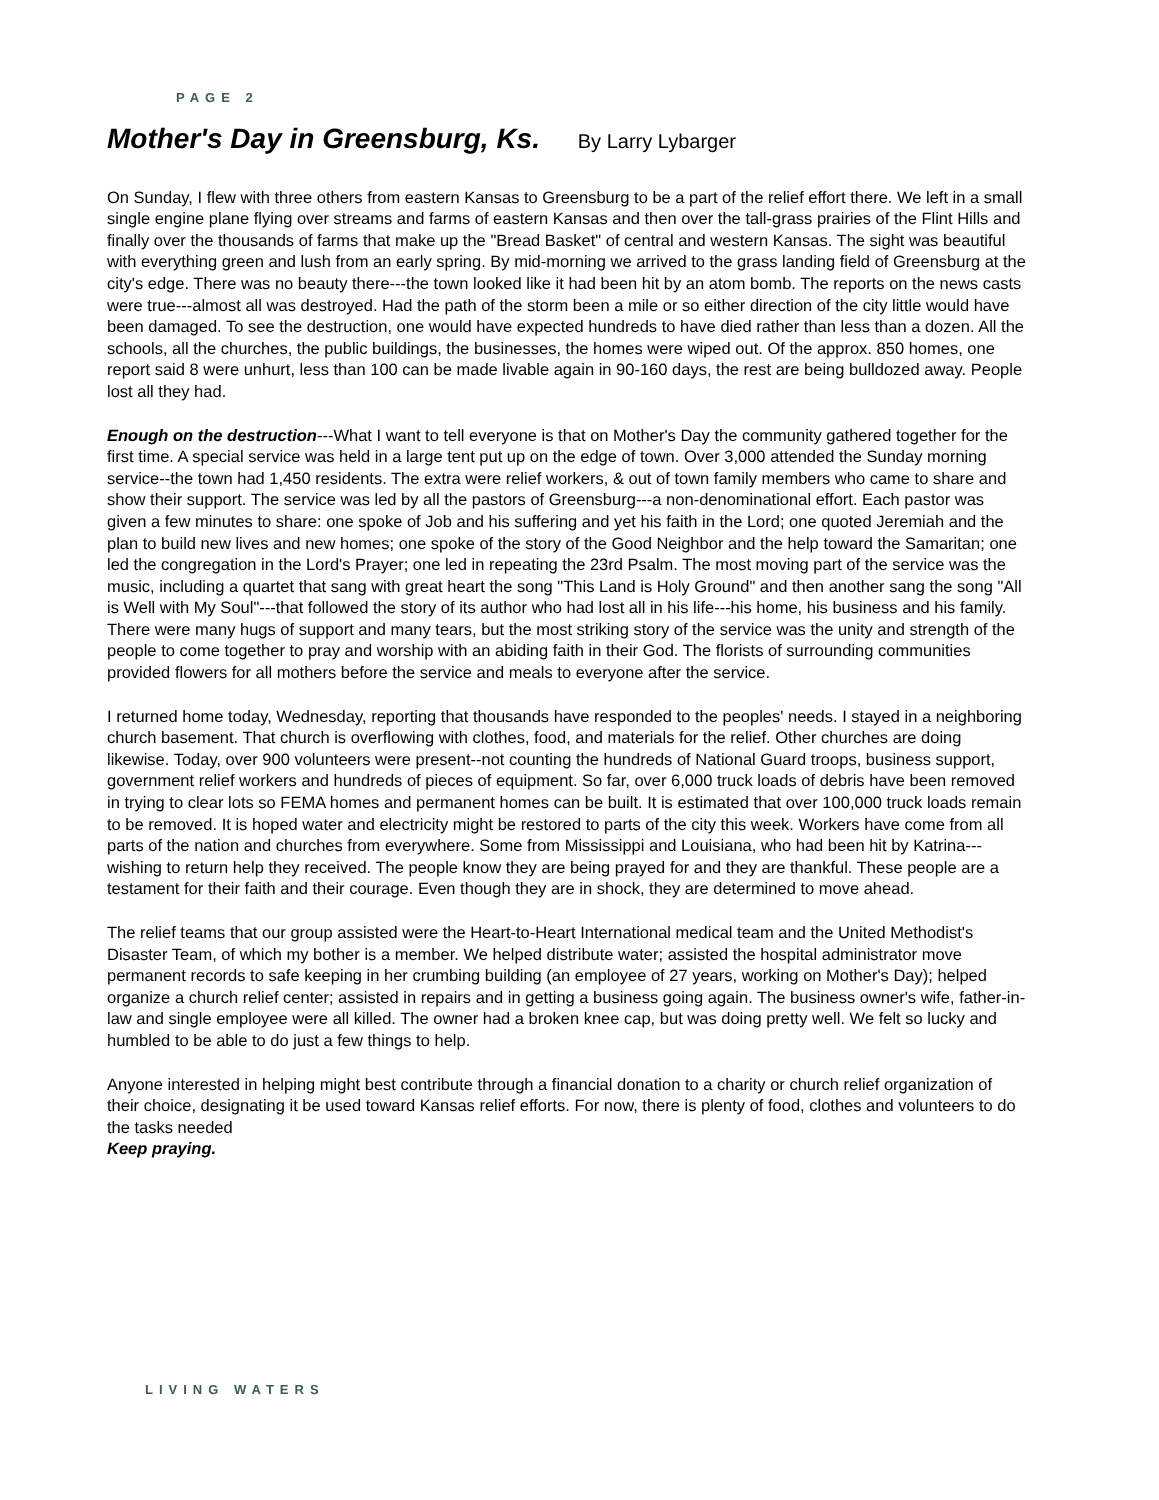PAGE 2
Mother's Day in Greensburg, Ks. By Larry Lybarger
On Sunday, I flew with three others from eastern Kansas to Greensburg to be a part of the relief effort there. We left in a small single engine plane flying over streams and farms of eastern Kansas and then over the tall-grass prairies of the Flint Hills and finally over the thousands of farms that make up the "Bread Basket" of central and western Kansas. The sight was beautiful with everything green and lush from an early spring. By mid-morning we arrived to the grass landing field of Greensburg at the city's edge. There was no beauty there---the town looked like it had been hit by an atom bomb. The reports on the news casts were true---almost all was destroyed. Had the path of the storm been a mile or so either direction of the city little would have been damaged. To see the destruction, one would have expected hundreds to have died rather than less than a dozen. All the schools, all the churches, the public buildings, the businesses, the homes were wiped out. Of the approx. 850 homes, one report said 8 were unhurt, less than 100 can be made livable again in 90-160 days, the rest are being bulldozed away. People lost all they had.
Enough on the destruction---What I want to tell everyone is that on Mother's Day the community gathered together for the first time. A special service was held in a large tent put up on the edge of town. Over 3,000 attended the Sunday morning service--the town had 1,450 residents. The extra were relief workers, & out of town family members who came to share and show their support. The service was led by all the pastors of Greensburg---a non-denominational effort. Each pastor was given a few minutes to share: one spoke of Job and his suffering and yet his faith in the Lord; one quoted Jeremiah and the plan to build new lives and new homes; one spoke of the story of the Good Neighbor and the help toward the Samaritan; one led the congregation in the Lord's Prayer; one led in repeating the 23rd Psalm. The most moving part of the service was the music, including a quartet that sang with great heart the song "This Land is Holy Ground" and then another sang the song "All is Well with My Soul"---that followed the story of its author who had lost all in his life---his home, his business and his family. There were many hugs of support and many tears, but the most striking story of the service was the unity and strength of the people to come together to pray and worship with an abiding faith in their God. The florists of surrounding communities provided flowers for all mothers before the service and meals to everyone after the service.
I returned home today, Wednesday, reporting that thousands have responded to the peoples' needs. I stayed in a neighboring church basement. That church is overflowing with clothes, food, and materials for the relief. Other churches are doing likewise. Today, over 900 volunteers were present--not counting the hundreds of National Guard troops, business support, government relief workers and hundreds of pieces of equipment. So far, over 6,000 truck loads of debris have been removed in trying to clear lots so FEMA homes and permanent homes can be built. It is estimated that over 100,000 truck loads remain to be removed. It is hoped water and electricity might be restored to parts of the city this week. Workers have come from all parts of the nation and churches from everywhere. Some from Mississippi and Louisiana, who had been hit by Katrina---wishing to return help they received. The people know they are being prayed for and they are thankful. These people are a testament for their faith and their courage. Even though they are in shock, they are determined to move ahead.
The relief teams that our group assisted were the Heart-to-Heart International medical team and the United Methodist's Disaster Team, of which my bother is a member. We helped distribute water; assisted the hospital administrator move permanent records to safe keeping in her crumbing building (an employee of 27 years, working on Mother's Day); helped organize a church relief center; assisted in repairs and in getting a business going again. The business owner's wife, father-in-law and single employee were all killed. The owner had a broken knee cap, but was doing pretty well. We felt so lucky and humbled to be able to do just a few things to help.
Anyone interested in helping might best contribute through a financial donation to a charity or church relief organization of their choice, designating it be used toward Kansas relief efforts. For now, there is plenty of food, clothes and volunteers to do the tasks needed
Keep praying.
LIVING WATERS